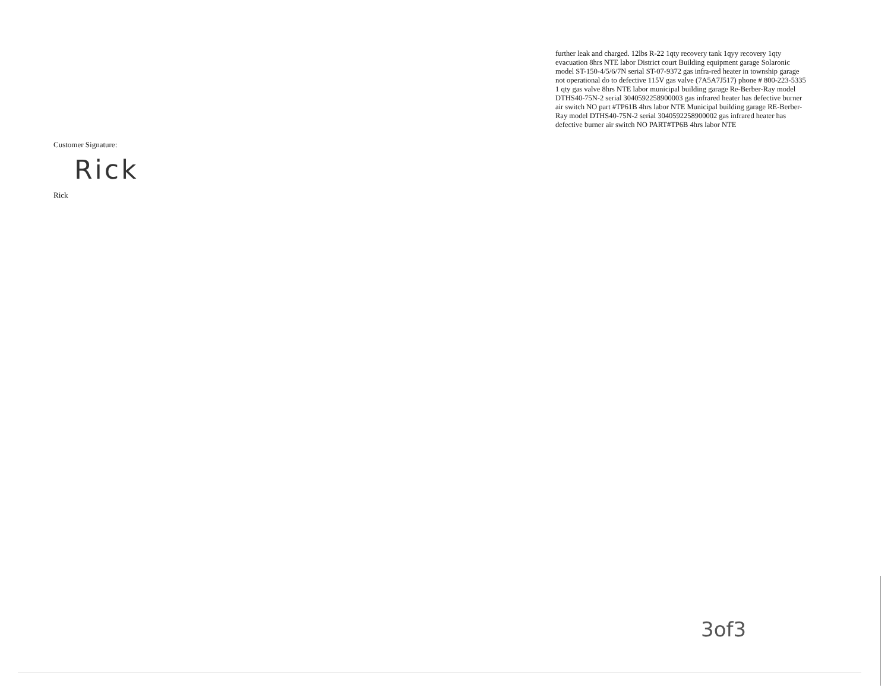further leak and charged. 12lbs R-22 1qty recovery tank 1qyy recovery 1qty evacuation 8hrs NTE labor District court Building equipment garage Solaronic model ST-150-4/5/6/7N serial ST-07-9372 gas infra-red heater in township garage not operational do to defective 115V gas valve (7A5A7J517) phone # 800-223-5335 1 qty gas valve 8hrs NTE labor municipal building garage Re-Berber-Ray model DTHS40-75N-2 serial 3040592258900003 gas infrared heater has defective burner air switch NO part #TP61B 4hrs labor NTE Municipal building garage RE-Berber-Ray model DTHS40-75N-2 serial 3040592258900002 gas infrared heater has defective burner air switch NO PART#TP6B 4hrs labor NTE
Customer Signature:
Rick
Rick
3of3